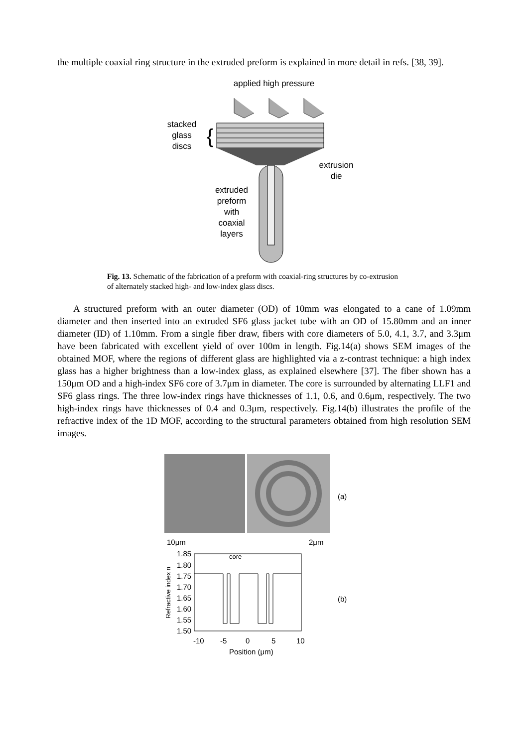the multiple coaxial ring structure in the extruded preform is explained in more detail in refs. [38, 39].
applied high pressure
stacked
glass
discs
{
extrusion
die
extruded
preform
with
coaxial
layers
Fig. 13. Schematic of the fabrication of a preform with coaxial-ring structures by co-extrusion of alternately stacked high- and low-index glass discs.
A structured preform with an outer diameter (OD) of 10mm was elongated to a cane of 1.09mm diameter and then inserted into an extruded SF6 glass jacket tube with an OD of 15.80mm and an inner diameter (ID) of 1.10mm. From a single fiber draw, fibers with core diameters of 5.0, 4.1, 3.7, and 3.3μm have been fabricated with excellent yield of over 100m in length. Fig.14(a) shows SEM images of the obtained MOF, where the regions of different glass are highlighted via a z-contrast technique: a high index glass has a higher brightness than a low-index glass, as explained elsewhere [37]. The fiber shown has a 150μm OD and a high-index SF6 core of 3.7μm in diameter. The core is surrounded by alternating LLF1 and SF6 glass rings. The three low-index rings have thicknesses of 1.1, 0.6, and 0.6μm, respectively. The two high-index rings have thicknesses of 0.4 and 0.3μm, respectively. Fig.14(b) illustrates the profile of the refractive index of the 1D MOF, according to the structural parameters obtained from high resolution SEM images.
(a)
10μm
2μm
core
1.85
1.80
1.75
1.70
1.65
1.60
1.55
1.50
Refractive index n
-10
-5
0
5
10
Position (μm)
(b)